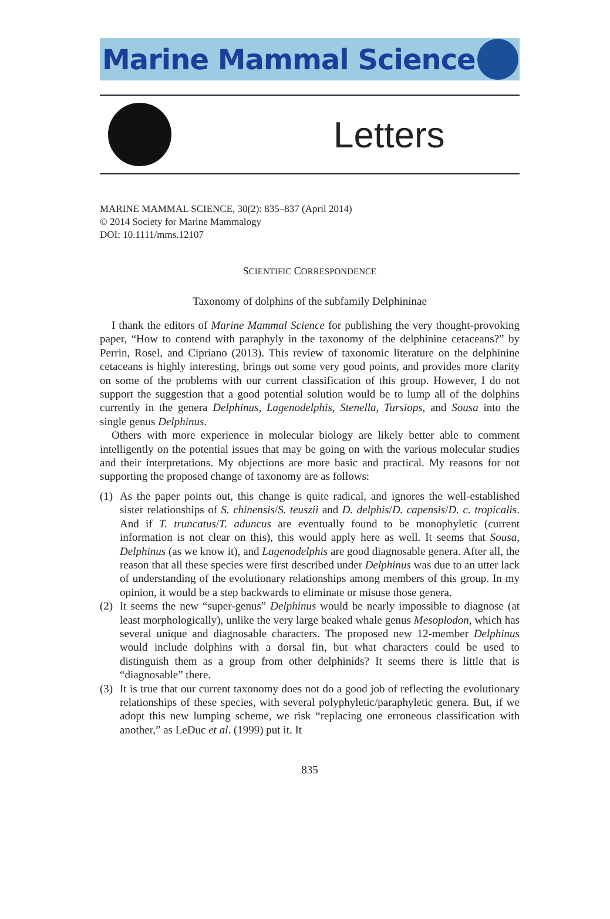Marine Mammal Science
Letters
MARINE MAMMAL SCIENCE, 30(2): 835–837 (April 2014)
© 2014 Society for Marine Mammalogy
DOI: 10.1111/mms.12107
SCIENTIFIC CORRESPONDENCE
Taxonomy of dolphins of the subfamily Delphininae
I thank the editors of Marine Mammal Science for publishing the very thought-provoking paper, “How to contend with paraphyly in the taxonomy of the delphinine cetaceans?” by Perrin, Rosel, and Cipriano (2013). This review of taxonomic literature on the delphinine cetaceans is highly interesting, brings out some very good points, and provides more clarity on some of the problems with our current classification of this group. However, I do not support the suggestion that a good potential solution would be to lump all of the dolphins currently in the genera Delphinus, Lagenodelphis, Stenella, Tursiops, and Sousa into the single genus Delphinus.
Others with more experience in molecular biology are likely better able to comment intelligently on the potential issues that may be going on with the various molecular studies and their interpretations. My objections are more basic and practical. My reasons for not supporting the proposed change of taxonomy are as follows:
(1) As the paper points out, this change is quite radical, and ignores the well-established sister relationships of S. chinensis/S. teuszii and D. delphis/D. capensis/D. c. tropicalis. And if T. truncatus/T. aduncus are eventually found to be monophyletic (current information is not clear on this), this would apply here as well. It seems that Sousa, Delphinus (as we know it), and Lagenodelphis are good diagnosable genera. After all, the reason that all these species were first described under Delphinus was due to an utter lack of understanding of the evolutionary relationships among members of this group. In my opinion, it would be a step backwards to eliminate or misuse those genera.
(2) It seems the new “super-genus” Delphinus would be nearly impossible to diagnose (at least morphologically), unlike the very large beaked whale genus Mesoplodon, which has several unique and diagnosable characters. The proposed new 12-member Delphinus would include dolphins with a dorsal fin, but what characters could be used to distinguish them as a group from other delphinids? It seems there is little that is “diagnosable” there.
(3) It is true that our current taxonomy does not do a good job of reflecting the evolutionary relationships of these species, with several polyphyletic/paraphyletic genera. But, if we adopt this new lumping scheme, we risk “replacing one erroneous classification with another,” as LeDuc et al. (1999) put it. It
835